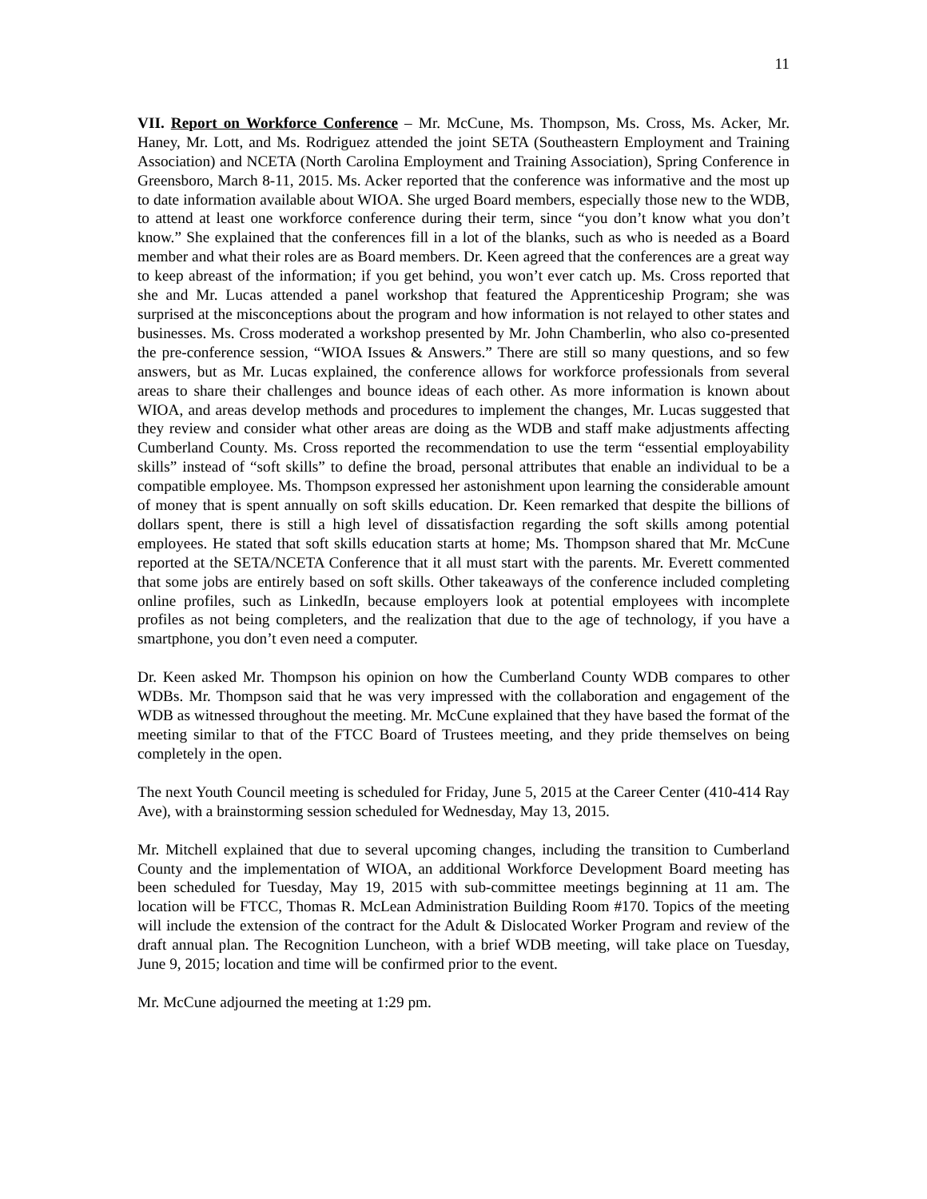11
VII. Report on Workforce Conference – Mr. McCune, Ms. Thompson, Ms. Cross, Ms. Acker, Mr. Haney, Mr. Lott, and Ms. Rodriguez attended the joint SETA (Southeastern Employment and Training Association) and NCETA (North Carolina Employment and Training Association), Spring Conference in Greensboro, March 8-11, 2015. Ms. Acker reported that the conference was informative and the most up to date information available about WIOA. She urged Board members, especially those new to the WDB, to attend at least one workforce conference during their term, since “you don’t know what you don’t know.” She explained that the conferences fill in a lot of the blanks, such as who is needed as a Board member and what their roles are as Board members. Dr. Keen agreed that the conferences are a great way to keep abreast of the information; if you get behind, you won’t ever catch up. Ms. Cross reported that she and Mr. Lucas attended a panel workshop that featured the Apprenticeship Program; she was surprised at the misconceptions about the program and how information is not relayed to other states and businesses. Ms. Cross moderated a workshop presented by Mr. John Chamberlin, who also co-presented the pre-conference session, “WIOA Issues & Answers.” There are still so many questions, and so few answers, but as Mr. Lucas explained, the conference allows for workforce professionals from several areas to share their challenges and bounce ideas of each other. As more information is known about WIOA, and areas develop methods and procedures to implement the changes, Mr. Lucas suggested that they review and consider what other areas are doing as the WDB and staff make adjustments affecting Cumberland County. Ms. Cross reported the recommendation to use the term “essential employability skills” instead of “soft skills” to define the broad, personal attributes that enable an individual to be a compatible employee. Ms. Thompson expressed her astonishment upon learning the considerable amount of money that is spent annually on soft skills education. Dr. Keen remarked that despite the billions of dollars spent, there is still a high level of dissatisfaction regarding the soft skills among potential employees. He stated that soft skills education starts at home; Ms. Thompson shared that Mr. McCune reported at the SETA/NCETA Conference that it all must start with the parents. Mr. Everett commented that some jobs are entirely based on soft skills. Other takeaways of the conference included completing online profiles, such as LinkedIn, because employers look at potential employees with incomplete profiles as not being completers, and the realization that due to the age of technology, if you have a smartphone, you don’t even need a computer.
Dr. Keen asked Mr. Thompson his opinion on how the Cumberland County WDB compares to other WDBs. Mr. Thompson said that he was very impressed with the collaboration and engagement of the WDB as witnessed throughout the meeting. Mr. McCune explained that they have based the format of the meeting similar to that of the FTCC Board of Trustees meeting, and they pride themselves on being completely in the open.
The next Youth Council meeting is scheduled for Friday, June 5, 2015 at the Career Center (410-414 Ray Ave), with a brainstorming session scheduled for Wednesday, May 13, 2015.
Mr. Mitchell explained that due to several upcoming changes, including the transition to Cumberland County and the implementation of WIOA, an additional Workforce Development Board meeting has been scheduled for Tuesday, May 19, 2015 with sub-committee meetings beginning at 11 am. The location will be FTCC, Thomas R. McLean Administration Building Room #170. Topics of the meeting will include the extension of the contract for the Adult & Dislocated Worker Program and review of the draft annual plan. The Recognition Luncheon, with a brief WDB meeting, will take place on Tuesday, June 9, 2015; location and time will be confirmed prior to the event.
Mr. McCune adjourned the meeting at 1:29 pm.